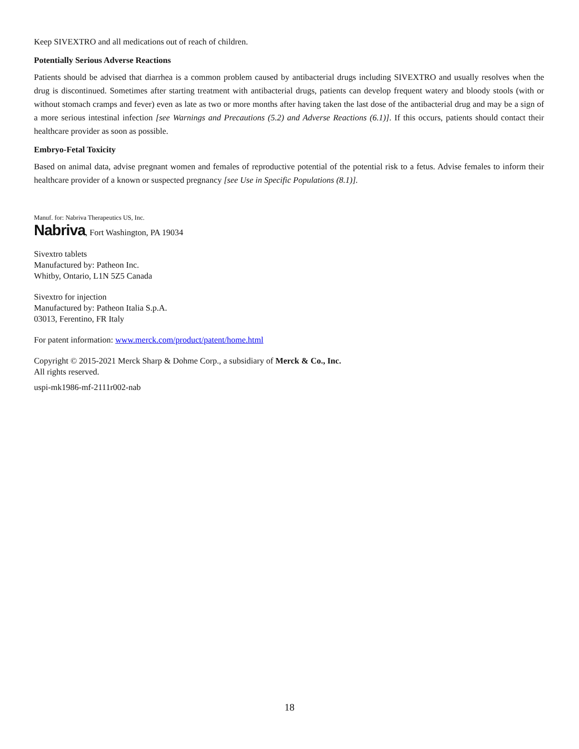Keep SIVEXTRO and all medications out of reach of children.
Potentially Serious Adverse Reactions
Patients should be advised that diarrhea is a common problem caused by antibacterial drugs including SIVEXTRO and usually resolves when the drug is discontinued. Sometimes after starting treatment with antibacterial drugs, patients can develop frequent watery and bloody stools (with or without stomach cramps and fever) even as late as two or more months after having taken the last dose of the antibacterial drug and may be a sign of a more serious intestinal infection [see Warnings and Precautions (5.2) and Adverse Reactions (6.1)]. If this occurs, patients should contact their healthcare provider as soon as possible.
Embryo-Fetal Toxicity
Based on animal data, advise pregnant women and females of reproductive potential of the potential risk to a fetus. Advise females to inform their healthcare provider of a known or suspected pregnancy [see Use in Specific Populations (8.1)].
Manuf. for: Nabriva Therapeutics US, Inc.
Nabriva, Fort Washington, PA 19034
Sivextro tablets
Manufactured by: Patheon Inc.
Whitby, Ontario, L1N 5Z5 Canada
Sivextro for injection
Manufactured by: Patheon Italia S.p.A.
03013, Ferentino, FR Italy
For patent information: www.merck.com/product/patent/home.html
Copyright © 2015-2021 Merck Sharp & Dohme Corp., a subsidiary of Merck & Co., Inc.
All rights reserved.
uspi-mk1986-mf-2111r002-nab
18